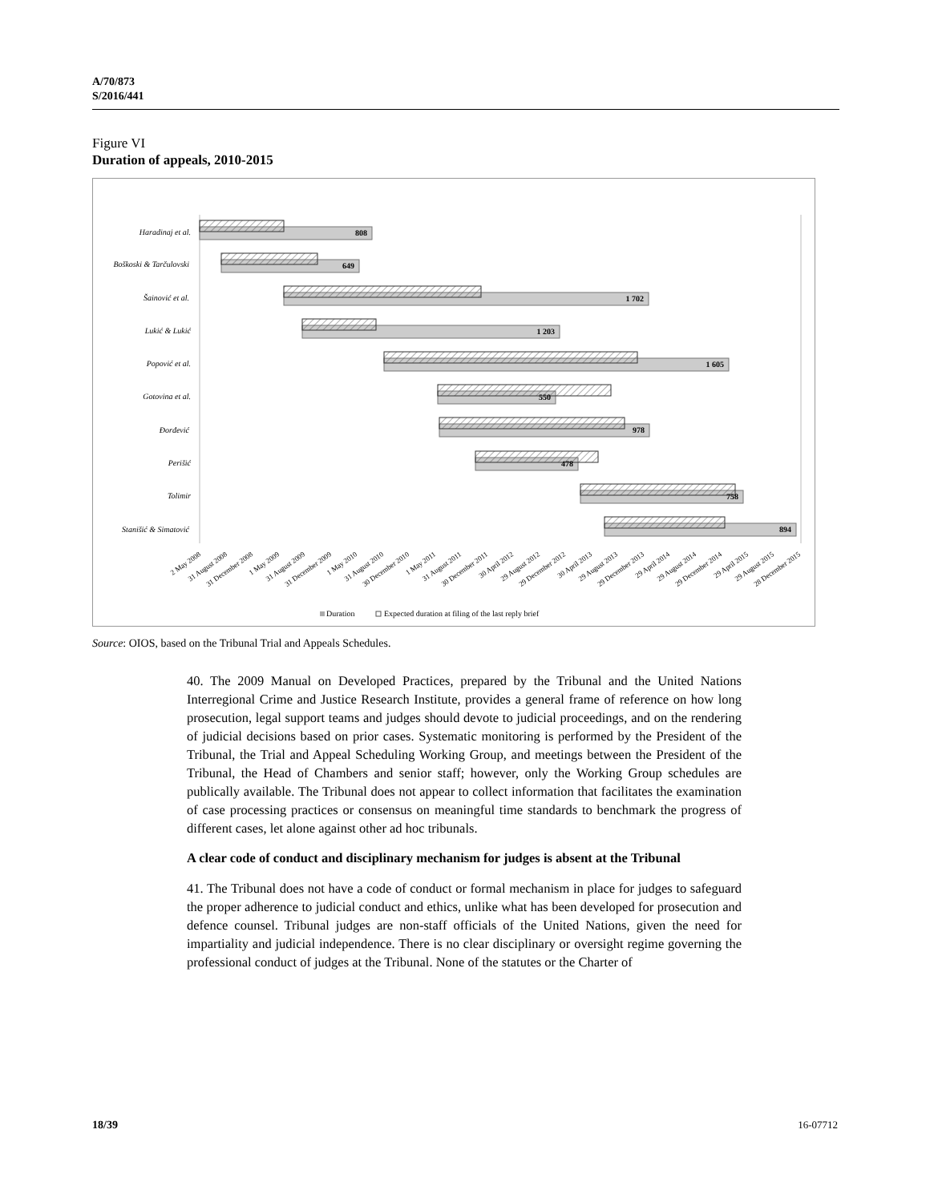A/70/873
S/2016/441
Figure VI
Duration of appeals, 2010-2015
Haradinaj et al.
Boškoski & Tarčulovski
Šainović et al.
Lukić & Lukić
Popović et al.
Gotovina et al.
Đorđević
Perišić
Tolimir
Stanišić & Simatović
808
649
1 702
1 203
1 605
550
978
478
758
894
2 May 2008
31 August 2008
31 December 2008
1 May 2009
31 August 2009
31 December 2009
1 May 2010
31 August 2010
30 December 2010
1 May 2011
31 August 2011
30 December 2011
30 April 2012
29 August 2012
29 December 2012
30 April 2013
29 August 2013
29 December 2013
29 April 2014
29 August 2014
29 December 2014
29 April 2015
29 August 2015
28 December 2015
Duration
Expected duration at filing of the last reply brief
Source: OIOS, based on the Tribunal Trial and Appeals Schedules.
40. The 2009 Manual on Developed Practices, prepared by the Tribunal and the United Nations Interregional Crime and Justice Research Institute, provides a general frame of reference on how long prosecution, legal support teams and judges should devote to judicial proceedings, and on the rendering of judicial decisions based on prior cases. Systematic monitoring is performed by the President of the Tribunal, the Trial and Appeal Scheduling Working Group, and meetings between the President of the Tribunal, the Head of Chambers and senior staff; however, only the Working Group schedules are publically available. The Tribunal does not appear to collect information that facilitates the examination of case processing practices or consensus on meaningful time standards to benchmark the progress of different cases, let alone against other ad hoc tribunals.
A clear code of conduct and disciplinary mechanism for judges is absent at the Tribunal
41. The Tribunal does not have a code of conduct or formal mechanism in place for judges to safeguard the proper adherence to judicial conduct and ethics, unlike what has been developed for prosecution and defence counsel. Tribunal judges are non-staff officials of the United Nations, given the need for impartiality and judicial independence. There is no clear disciplinary or oversight regime governing the professional conduct of judges at the Tribunal. None of the statutes or the Charter of
18/39 16-07712